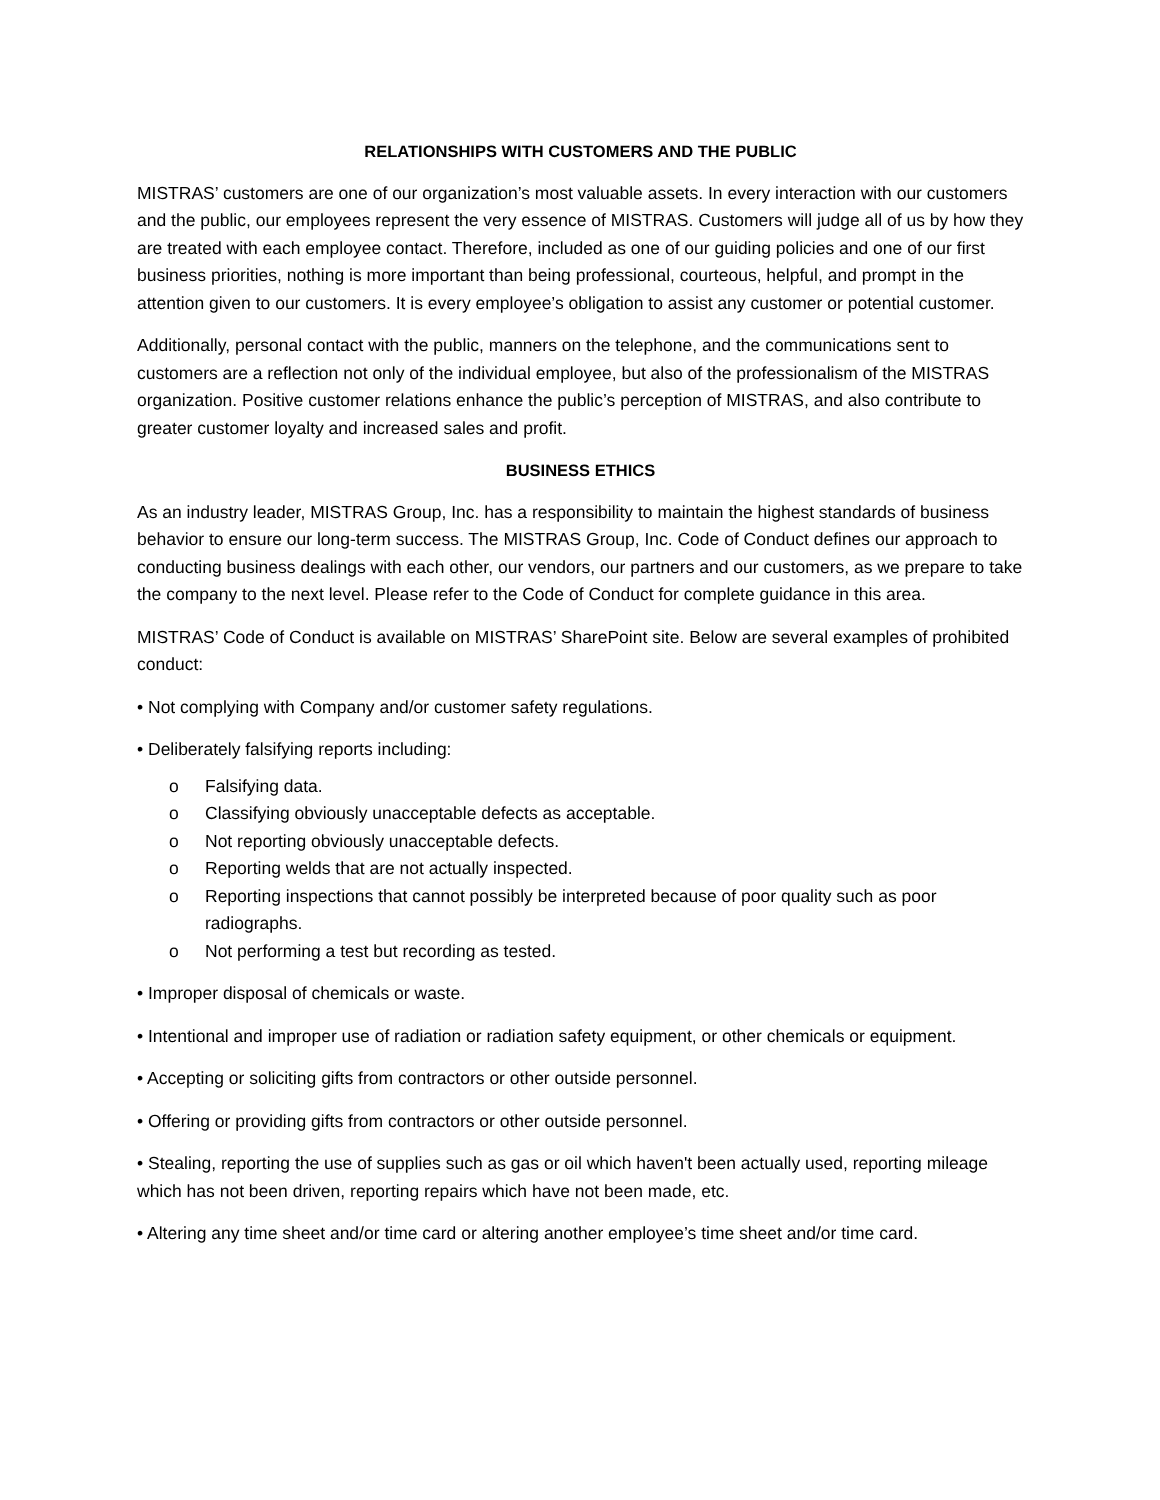RELATIONSHIPS WITH CUSTOMERS AND THE PUBLIC
MISTRAS’ customers are one of our organization’s most valuable assets. In every interaction with our customers and the public, our employees represent the very essence of MISTRAS. Customers will judge all of us by how they are treated with each employee contact. Therefore, included as one of our guiding policies and one of our first business priorities, nothing is more important than being professional, courteous, helpful, and prompt in the attention given to our customers. It is every employee’s obligation to assist any customer or potential customer.
Additionally, personal contact with the public, manners on the telephone, and the communications sent to customers are a reflection not only of the individual employee, but also of the professionalism of the MISTRAS organization. Positive customer relations enhance the public’s perception of MISTRAS, and also contribute to greater customer loyalty and increased sales and profit.
BUSINESS ETHICS
As an industry leader, MISTRAS Group, Inc. has a responsibility to maintain the highest standards of business behavior to ensure our long-term success. The MISTRAS Group, Inc. Code of Conduct defines our approach to conducting business dealings with each other, our vendors, our partners and our customers, as we prepare to take the company to the next level. Please refer to the Code of Conduct for complete guidance in this area.
MISTRAS’ Code of Conduct is available on MISTRAS’ SharePoint site. Below are several examples of prohibited conduct:
• Not complying with Company and/or customer safety regulations.
• Deliberately falsifying reports including:
o Falsifying data.
o Classifying obviously unacceptable defects as acceptable.
o Not reporting obviously unacceptable defects.
o Reporting welds that are not actually inspected.
o Reporting inspections that cannot possibly be interpreted because of poor quality such as poor radiographs.
o Not performing a test but recording as tested.
• Improper disposal of chemicals or waste.
• Intentional and improper use of radiation or radiation safety equipment, or other chemicals or equipment.
• Accepting or soliciting gifts from contractors or other outside personnel.
• Offering or providing gifts from contractors or other outside personnel.
• Stealing, reporting the use of supplies such as gas or oil which haven't been actually used, reporting mileage which has not been driven, reporting repairs which have not been made, etc.
• Altering any time sheet and/or time card or altering another employee’s time sheet and/or time card.